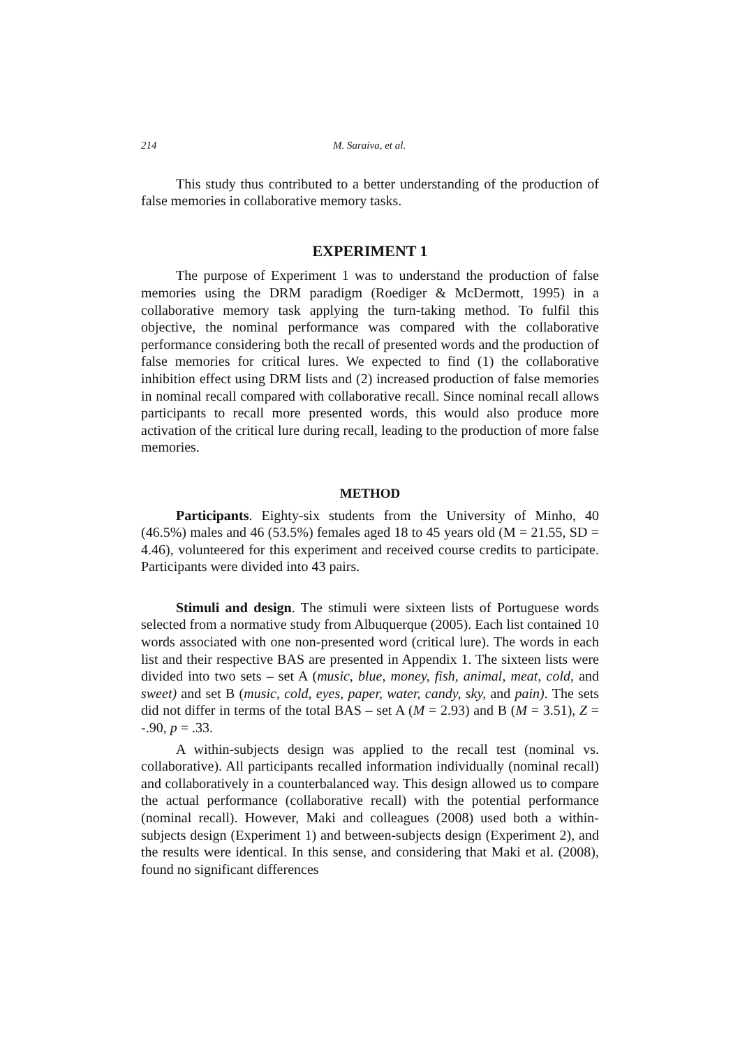214 M. Saraiva, et al.
This study thus contributed to a better understanding of the production of false memories in collaborative memory tasks.
EXPERIMENT 1
The purpose of Experiment 1 was to understand the production of false memories using the DRM paradigm (Roediger & McDermott, 1995) in a collaborative memory task applying the turn-taking method. To fulfil this objective, the nominal performance was compared with the collaborative performance considering both the recall of presented words and the production of false memories for critical lures. We expected to find (1) the collaborative inhibition effect using DRM lists and (2) increased production of false memories in nominal recall compared with collaborative recall. Since nominal recall allows participants to recall more presented words, this would also produce more activation of the critical lure during recall, leading to the production of more false memories.
METHOD
Participants. Eighty-six students from the University of Minho, 40 (46.5%) males and 46 (53.5%) females aged 18 to 45 years old (M = 21.55, SD = 4.46), volunteered for this experiment and received course credits to participate. Participants were divided into 43 pairs.
Stimuli and design. The stimuli were sixteen lists of Portuguese words selected from a normative study from Albuquerque (2005). Each list contained 10 words associated with one non-presented word (critical lure). The words in each list and their respective BAS are presented in Appendix 1. The sixteen lists were divided into two sets – set A (music, blue, money, fish, animal, meat, cold, and sweet) and set B (music, cold, eyes, paper, water, candy, sky, and pain). The sets did not differ in terms of the total BAS – set A (M = 2.93) and B (M = 3.51), Z = -.90, p = .33.
A within-subjects design was applied to the recall test (nominal vs. collaborative). All participants recalled information individually (nominal recall) and collaboratively in a counterbalanced way. This design allowed us to compare the actual performance (collaborative recall) with the potential performance (nominal recall). However, Maki and colleagues (2008) used both a within-subjects design (Experiment 1) and between-subjects design (Experiment 2), and the results were identical. In this sense, and considering that Maki et al. (2008), found no significant differences